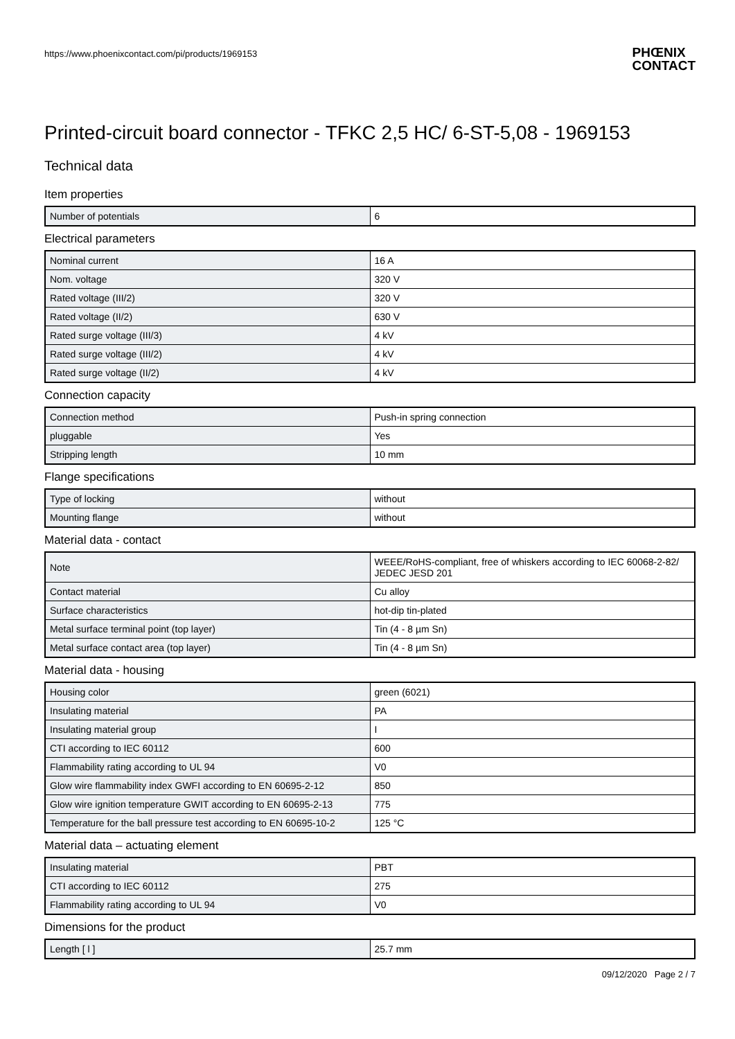https://www.phoenixcontact.com/pi/products/1969153 PHŒNIX
CONTACT
Printed-circuit board connector - TFKC 2,5 HC/ 6-ST-5,08 - 1969153
Technical data
Item properties
| Number of potentials | 6 |
Electrical parameters
| Nominal current | 16 A |
| Nom. voltage | 320 V |
| Rated voltage (III/2) | 320 V |
| Rated voltage (II/2) | 630 V |
| Rated surge voltage (III/3) | 4 kV |
| Rated surge voltage (III/2) | 4 kV |
| Rated surge voltage (II/2) | 4 kV |
Connection capacity
| Connection method | Push-in spring connection |
| pluggable | Yes |
| Stripping length | 10 mm |
Flange specifications
| Type of locking | without |
| Mounting flange | without |
Material data - contact
| Note | WEEE/RoHS-compliant, free of whiskers according to IEC 60068-2-82/ JEDEC JESD 201 |
| Contact material | Cu alloy |
| Surface characteristics | hot-dip tin-plated |
| Metal surface terminal point (top layer) | Tin (4 - 8 µm Sn) |
| Metal surface contact area (top layer) | Tin (4 - 8 µm Sn) |
Material data - housing
| Housing color | green (6021) |
| Insulating material | PA |
| Insulating material group | I |
| CTI according to IEC 60112 | 600 |
| Flammability rating according to UL 94 | V0 |
| Glow wire flammability index GWFI according to EN 60695-2-12 | 850 |
| Glow wire ignition temperature GWIT according to EN 60695-2-13 | 775 |
| Temperature for the ball pressure test according to EN 60695-10-2 | 125 °C |
Material data – actuating element
| Insulating material | PBT |
| CTI according to IEC 60112 | 275 |
| Flammability rating according to UL 94 | V0 |
Dimensions for the product
| Length [ l ] | 25.7 mm |
09/12/2020 Page 2 / 7